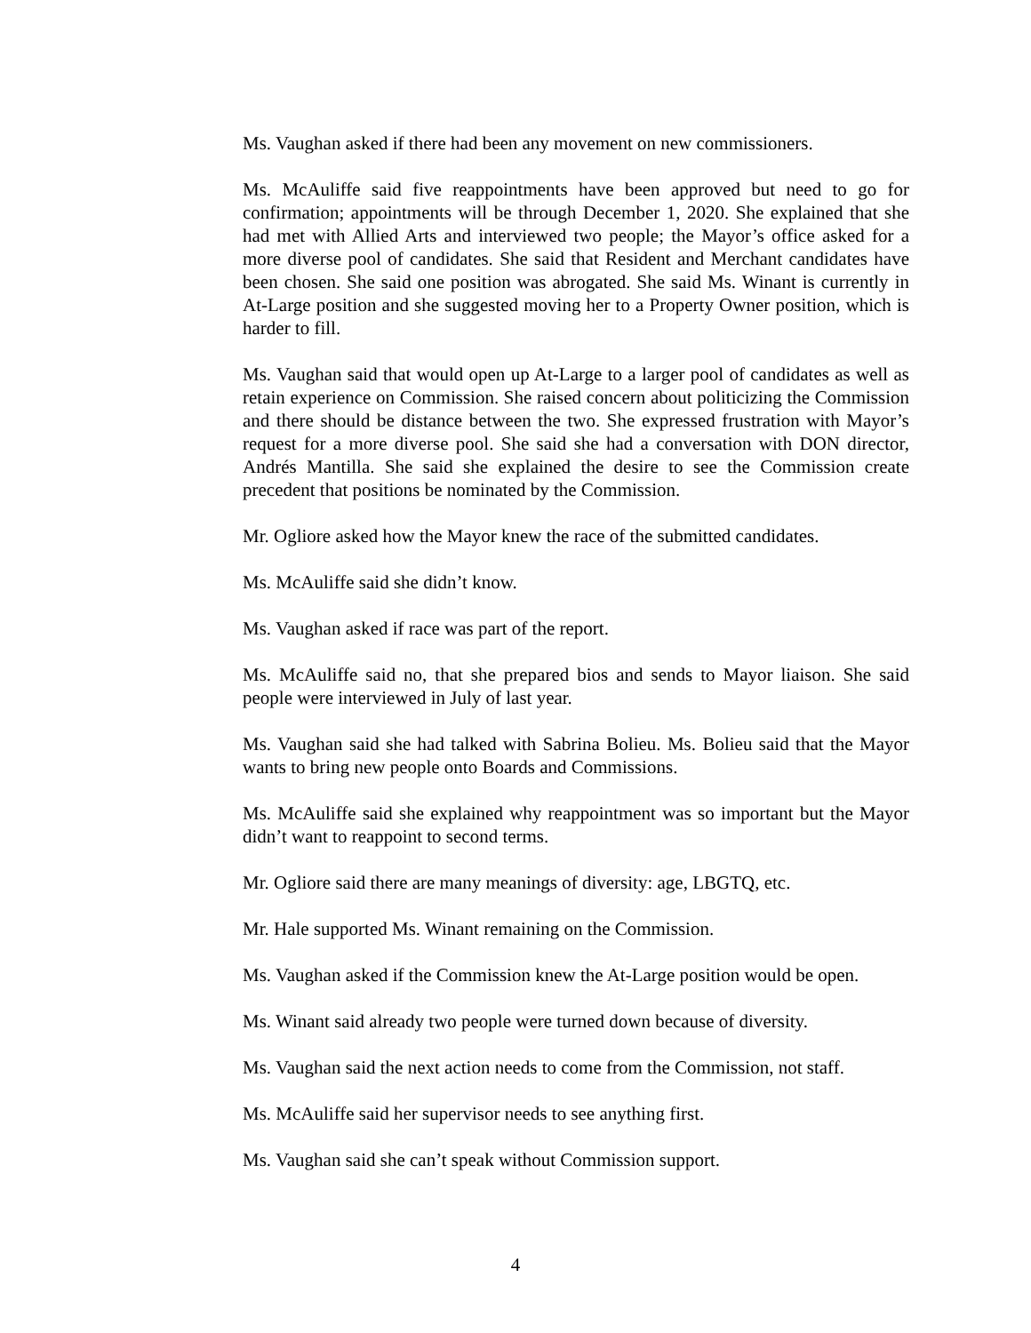Ms. Vaughan asked if there had been any movement on new commissioners.
Ms. McAuliffe said five reappointments have been approved but need to go for confirmation; appointments will be through December 1, 2020. She explained that she had met with Allied Arts and interviewed two people; the Mayor’s office asked for a more diverse pool of candidates. She said that Resident and Merchant candidates have been chosen. She said one position was abrogated. She said Ms. Winant is currently in At-Large position and she suggested moving her to a Property Owner position, which is harder to fill.
Ms. Vaughan said that would open up At-Large to a larger pool of candidates as well as retain experience on Commission. She raised concern about politicizing the Commission and there should be distance between the two. She expressed frustration with Mayor’s request for a more diverse pool. She said she had a conversation with DON director, Andrés Mantilla. She said she explained the desire to see the Commission create precedent that positions be nominated by the Commission.
Mr. Ogliore asked how the Mayor knew the race of the submitted candidates.
Ms. McAuliffe said she didn’t know.
Ms. Vaughan asked if race was part of the report.
Ms. McAuliffe said no, that she prepared bios and sends to Mayor liaison. She said people were interviewed in July of last year.
Ms. Vaughan said she had talked with Sabrina Bolieu. Ms. Bolieu said that the Mayor wants to bring new people onto Boards and Commissions.
Ms. McAuliffe said she explained why reappointment was so important but the Mayor didn’t want to reappoint to second terms.
Mr. Ogliore said there are many meanings of diversity: age, LBGTQ, etc.
Mr. Hale supported Ms. Winant remaining on the Commission.
Ms. Vaughan asked if the Commission knew the At-Large position would be open.
Ms. Winant said already two people were turned down because of diversity.
Ms. Vaughan said the next action needs to come from the Commission, not staff.
Ms. McAuliffe said her supervisor needs to see anything first.
Ms. Vaughan said she can’t speak without Commission support.
4